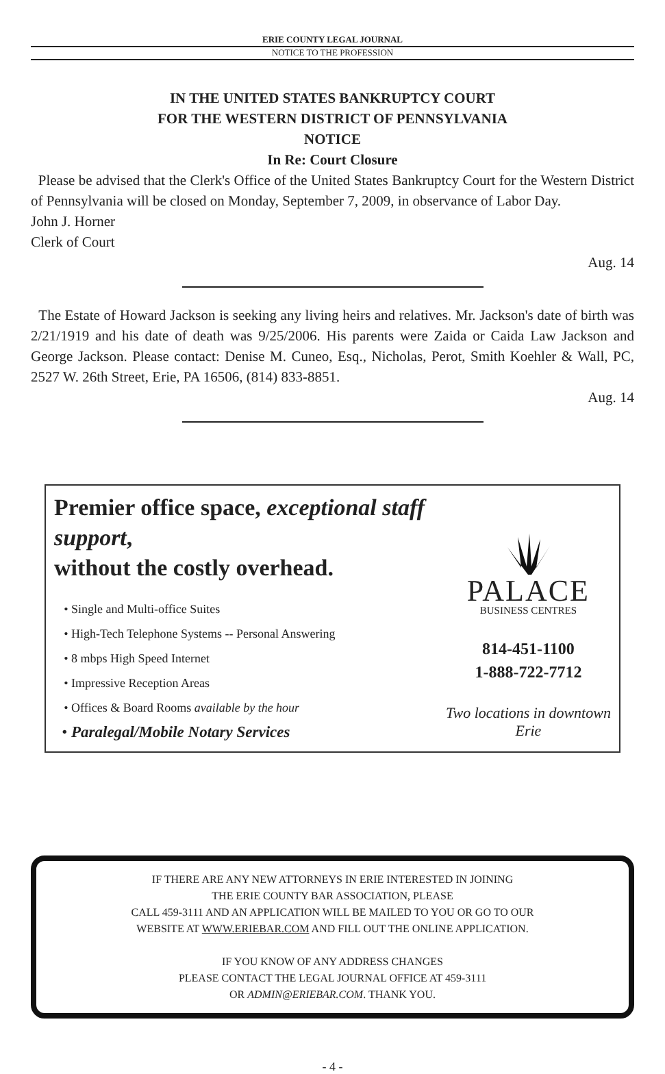ERIE COUNTY LEGAL JOURNAL
NOTICE TO THE PROFESSION
IN THE UNITED STATES BANKRUPTCY COURT
FOR THE WESTERN DISTRICT OF PENNSYLVANIA
NOTICE
In Re: Court Closure
Please be advised that the Clerk's Office of the United States Bankruptcy Court for the Western District of Pennsylvania will be closed on Monday, September 7, 2009, in observance of Labor Day.
John J. Horner
Clerk of Court
Aug. 14
The Estate of Howard Jackson is seeking any living heirs and relatives. Mr. Jackson's date of birth was 2/21/1919 and his date of death was 9/25/2006. His parents were Zaida or Caida Law Jackson and George Jackson. Please contact: Denise M. Cuneo, Esq., Nicholas, Perot, Smith Koehler & Wall, PC, 2527 W. 26th Street, Erie, PA 16506, (814) 833-8851.
Aug. 14
Premier office space, exceptional staff support,
without the costly overhead.
Single and Multi-office Suites
High-Tech Telephone Systems -- Personal Answering
8 mbps High Speed Internet
Impressive Reception Areas
Offices & Board Rooms available by the hour
Paralegal/Mobile Notary Services
PALACE
BUSINESS CENTRES
814-451-1100
1-888-722-7712
Two locations in downtown Erie
IF THERE ARE ANY NEW ATTORNEYS IN ERIE INTERESTED IN JOINING
THE ERIE COUNTY BAR ASSOCIATION, PLEASE
CALL 459-3111 AND AN APPLICATION WILL BE MAILED TO YOU OR GO TO OUR
WEBSITE AT WWW.ERIEBAR.COM AND FILL OUT THE ONLINE APPLICATION.
IF YOU KNOW OF ANY ADDRESS CHANGES
PLEASE CONTACT THE LEGAL JOURNAL OFFICE AT 459-3111
OR ADMIN@ERIEBAR.COM. THANK YOU.
- 4 -